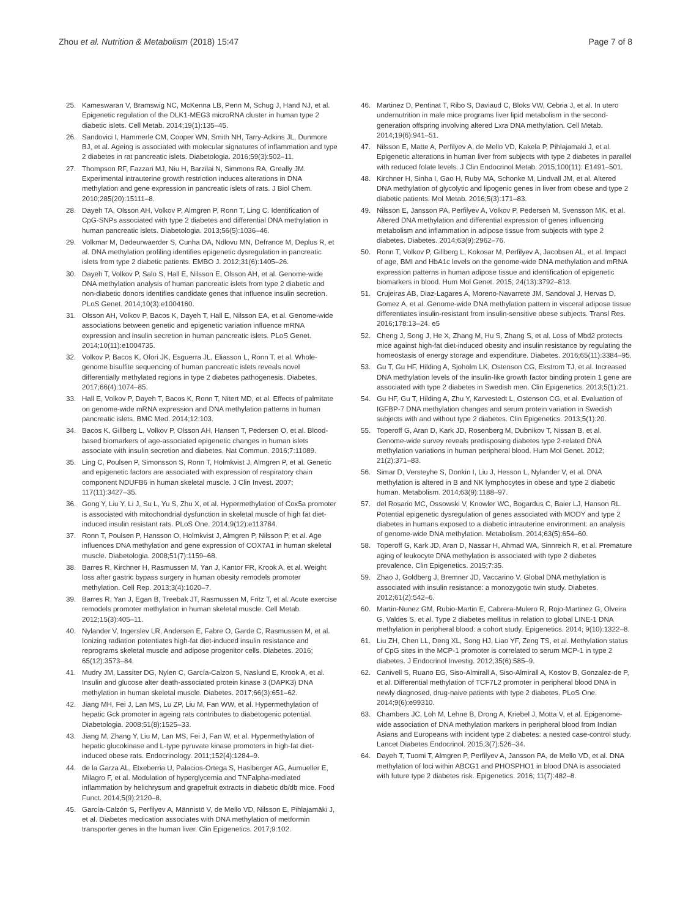Zhou et al. Nutrition & Metabolism (2018) 15:47
Page 7 of 8
25. Kameswaran V, Bramswig NC, McKenna LB, Penn M, Schug J, Hand NJ, et al. Epigenetic regulation of the DLK1-MEG3 microRNA cluster in human type 2 diabetic islets. Cell Metab. 2014;19(1):135–45.
26. Sandovici I, Hammerle CM, Cooper WN, Smith NH, Tarry-Adkins JL, Dunmore BJ, et al. Ageing is associated with molecular signatures of inflammation and type 2 diabetes in rat pancreatic islets. Diabetologia. 2016;59(3):502–11.
27. Thompson RF, Fazzari MJ, Niu H, Barzilai N, Simmons RA, Greally JM. Experimental intrauterine growth restriction induces alterations in DNA methylation and gene expression in pancreatic islets of rats. J Biol Chem. 2010;285(20):15111–8.
28. Dayeh TA, Olsson AH, Volkov P, Almgren P, Ronn T, Ling C. Identification of CpG-SNPs associated with type 2 diabetes and differential DNA methylation in human pancreatic islets. Diabetologia. 2013;56(5):1036–46.
29. Volkmar M, Dedeurwaerder S, Cunha DA, Ndlovu MN, Defrance M, Deplus R, et al. DNA methylation profiling identifies epigenetic dysregulation in pancreatic islets from type 2 diabetic patients. EMBO J. 2012;31(6):1405–26.
30. Dayeh T, Volkov P, Salo S, Hall E, Nilsson E, Olsson AH, et al. Genome-wide DNA methylation analysis of human pancreatic islets from type 2 diabetic and non-diabetic donors identifies candidate genes that influence insulin secretion. PLoS Genet. 2014;10(3):e1004160.
31. Olsson AH, Volkov P, Bacos K, Dayeh T, Hall E, Nilsson EA, et al. Genome-wide associations between genetic and epigenetic variation influence mRNA expression and insulin secretion in human pancreatic islets. PLoS Genet. 2014;10(11):e1004735.
32. Volkov P, Bacos K, Ofori JK, Esguerra JL, Eliasson L, Ronn T, et al. Whole-genome bisulfite sequencing of human pancreatic islets reveals novel differentially methylated regions in type 2 diabetes pathogenesis. Diabetes. 2017;66(4):1074–85.
33. Hall E, Volkov P, Dayeh T, Bacos K, Ronn T, Nitert MD, et al. Effects of palmitate on genome-wide mRNA expression and DNA methylation patterns in human pancreatic islets. BMC Med. 2014;12:103.
34. Bacos K, Gillberg L, Volkov P, Olsson AH, Hansen T, Pedersen O, et al. Blood-based biomarkers of age-associated epigenetic changes in human islets associate with insulin secretion and diabetes. Nat Commun. 2016;7:11089.
35. Ling C, Poulsen P, Simonsson S, Ronn T, Holmkvist J, Almgren P, et al. Genetic and epigenetic factors are associated with expression of respiratory chain component NDUFB6 in human skeletal muscle. J Clin Invest. 2007; 117(11):3427–35.
36. Gong Y, Liu Y, Li J, Su L, Yu S, Zhu X, et al. Hypermethylation of Cox5a promoter is associated with mitochondrial dysfunction in skeletal muscle of high fat diet-induced insulin resistant rats. PLoS One. 2014;9(12):e113784.
37. Ronn T, Poulsen P, Hansson O, Holmkvist J, Almgren P, Nilsson P, et al. Age influences DNA methylation and gene expression of COX7A1 in human skeletal muscle. Diabetologia. 2008;51(7):1159–68.
38. Barres R, Kirchner H, Rasmussen M, Yan J, Kantor FR, Krook A, et al. Weight loss after gastric bypass surgery in human obesity remodels promoter methylation. Cell Rep. 2013;3(4):1020–7.
39. Barres R, Yan J, Egan B, Treebak JT, Rasmussen M, Fritz T, et al. Acute exercise remodels promoter methylation in human skeletal muscle. Cell Metab. 2012;15(3):405–11.
40. Nylander V, Ingerslev LR, Andersen E, Fabre O, Garde C, Rasmussen M, et al. Ionizing radiation potentiates high-fat diet-induced insulin resistance and reprograms skeletal muscle and adipose progenitor cells. Diabetes. 2016; 65(12):3573–84.
41. Mudry JM, Lassiter DG, Nylen C, García-Calzon S, Naslund E, Krook A, et al. Insulin and glucose alter death-associated protein kinase 3 (DAPK3) DNA methylation in human skeletal muscle. Diabetes. 2017;66(3):651–62.
42. Jiang MH, Fei J, Lan MS, Lu ZP, Liu M, Fan WW, et al. Hypermethylation of hepatic Gck promoter in ageing rats contributes to diabetogenic potential. Diabetologia. 2008;51(8):1525–33.
43. Jiang M, Zhang Y, Liu M, Lan MS, Fei J, Fan W, et al. Hypermethylation of hepatic glucokinase and L-type pyruvate kinase promoters in high-fat diet-induced obese rats. Endocrinology. 2011;152(4):1284–9.
44. de la Garza AL, Etxeberria U, Palacios-Ortega S, Haslberger AG, Aumueller E, Milagro F, et al. Modulation of hyperglycemia and TNFalpha-mediated inflammation by helichrysum and grapefruit extracts in diabetic db/db mice. Food Funct. 2014;5(9):2120–8.
45. García-Calzón S, Perfilyev A, Männistö V, de Mello VD, Nilsson E, Pihlajamäki J, et al. Diabetes medication associates with DNA methylation of metformin transporter genes in the human liver. Clin Epigenetics. 2017;9:102.
46. Martinez D, Pentinat T, Ribo S, Daviaud C, Bloks VW, Cebria J, et al. In utero undernutrition in male mice programs liver lipid metabolism in the second-generation offspring involving altered Lxra DNA methylation. Cell Metab. 2014;19(6):941–51.
47. Nilsson E, Matte A, Perfilyev A, de Mello VD, Kakela P, Pihlajamaki J, et al. Epigenetic alterations in human liver from subjects with type 2 diabetes in parallel with reduced folate levels. J Clin Endocrinol Metab. 2015;100(11): E1491–501.
48. Kirchner H, Sinha I, Gao H, Ruby MA, Schonke M, Lindvall JM, et al. Altered DNA methylation of glycolytic and lipogenic genes in liver from obese and type 2 diabetic patients. Mol Metab. 2016;5(3):171–83.
49. Nilsson E, Jansson PA, Perfilyev A, Volkov P, Pedersen M, Svensson MK, et al. Altered DNA methylation and differential expression of genes influencing metabolism and inflammation in adipose tissue from subjects with type 2 diabetes. Diabetes. 2014;63(9):2962–76.
50. Ronn T, Volkov P, Gillberg L, Kokosar M, Perfilyev A, Jacobsen AL, et al. Impact of age, BMI and HbA1c levels on the genome-wide DNA methylation and mRNA expression patterns in human adipose tissue and identification of epigenetic biomarkers in blood. Hum Mol Genet. 2015; 24(13):3792–813.
51. Crujeiras AB, Diaz-Lagares A, Moreno-Navarrete JM, Sandoval J, Hervas D, Gomez A, et al. Genome-wide DNA methylation pattern in visceral adipose tissue differentiates insulin-resistant from insulin-sensitive obese subjects. Transl Res. 2016;178:13–24. e5
52. Cheng J, Song J, He X, Zhang M, Hu S, Zhang S, et al. Loss of Mbd2 protects mice against high-fat diet-induced obesity and insulin resistance by regulating the homeostasis of energy storage and expenditure. Diabetes. 2016;65(11):3384–95.
53. Gu T, Gu HF, Hilding A, Sjoholm LK, Ostenson CG, Ekstrom TJ, et al. Increased DNA methylation levels of the insulin-like growth factor binding protein 1 gene are associated with type 2 diabetes in Swedish men. Clin Epigenetics. 2013;5(1):21.
54. Gu HF, Gu T, Hilding A, Zhu Y, Karvestedt L, Ostenson CG, et al. Evaluation of IGFBP-7 DNA methylation changes and serum protein variation in Swedish subjects with and without type 2 diabetes. Clin Epigenetics. 2013;5(1):20.
55. Toperoff G, Aran D, Kark JD, Rosenberg M, Dubnikov T, Nissan B, et al. Genome-wide survey reveals predisposing diabetes type 2-related DNA methylation variations in human peripheral blood. Hum Mol Genet. 2012; 21(2):371–83.
56. Simar D, Versteyhe S, Donkin I, Liu J, Hesson L, Nylander V, et al. DNA methylation is altered in B and NK lymphocytes in obese and type 2 diabetic human. Metabolism. 2014;63(9):1188–97.
57. del Rosario MC, Ossowski V, Knowler WC, Bogardus C, Baier LJ, Hanson RL. Potential epigenetic dysregulation of genes associated with MODY and type 2 diabetes in humans exposed to a diabetic intrauterine environment: an analysis of genome-wide DNA methylation. Metabolism. 2014;63(5):654–60.
58. Toperoff G, Kark JD, Aran D, Nassar H, Ahmad WA, Sinnreich R, et al. Premature aging of leukocyte DNA methylation is associated with type 2 diabetes prevalence. Clin Epigenetics. 2015;7:35.
59. Zhao J, Goldberg J, Bremner JD, Vaccarino V. Global DNA methylation is associated with insulin resistance: a monozygotic twin study. Diabetes. 2012;61(2):542–6.
60. Martin-Nunez GM, Rubio-Martin E, Cabrera-Mulero R, Rojo-Martinez G, Olveira G, Valdes S, et al. Type 2 diabetes mellitus in relation to global LINE-1 DNA methylation in peripheral blood: a cohort study. Epigenetics. 2014; 9(10):1322–8.
61. Liu ZH, Chen LL, Deng XL, Song HJ, Liao YF, Zeng TS, et al. Methylation status of CpG sites in the MCP-1 promoter is correlated to serum MCP-1 in type 2 diabetes. J Endocrinol Investig. 2012;35(6):585–9.
62. Canivell S, Ruano EG, Siso-Almirall A, Siso-Almirall A, Kostov B, Gonzalez-de P, et al. Differential methylation of TCF7L2 promoter in peripheral blood DNA in newly diagnosed, drug-naive patients with type 2 diabetes. PLoS One. 2014;9(6):e99310.
63. Chambers JC, Loh M, Lehne B, Drong A, Kriebel J, Motta V, et al. Epigenome-wide association of DNA methylation markers in peripheral blood from Indian Asians and Europeans with incident type 2 diabetes: a nested case-control study. Lancet Diabetes Endocrinol. 2015;3(7):526–34.
64. Dayeh T, Tuomi T, Almgren P, Perfilyev A, Jansson PA, de Mello VD, et al. DNA methylation of loci within ABCG1 and PHOSPHO1 in blood DNA is associated with future type 2 diabetes risk. Epigenetics. 2016; 11(7):482–8.